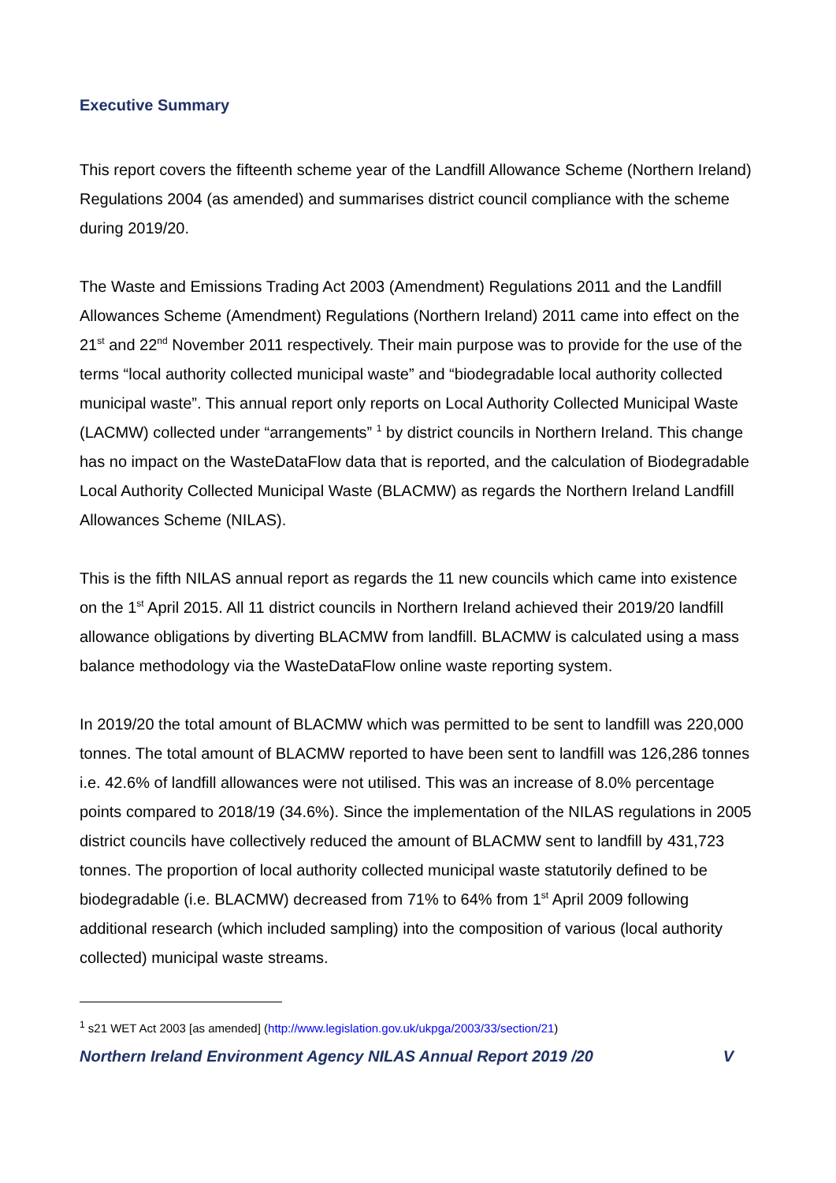Executive Summary
This report covers the fifteenth scheme year of the Landfill Allowance Scheme (Northern Ireland) Regulations 2004 (as amended) and summarises district council compliance with the scheme during 2019/20.
The Waste and Emissions Trading Act 2003 (Amendment) Regulations 2011 and the Landfill Allowances Scheme (Amendment) Regulations (Northern Ireland) 2011 came into effect on the 21<sup>st</sup> and 22<sup>nd</sup> November 2011 respectively. Their main purpose was to provide for the use of the terms “local authority collected municipal waste” and “biodegradable local authority collected municipal waste”. This annual report only reports on Local Authority Collected Municipal Waste (LACMW) collected under “arrangements” <sup>1</sup> by district councils in Northern Ireland. This change has no impact on the WasteDataFlow data that is reported, and the calculation of Biodegradable Local Authority Collected Municipal Waste (BLACMW) as regards the Northern Ireland Landfill Allowances Scheme (NILAS).
This is the fifth NILAS annual report as regards the 11 new councils which came into existence on the 1<sup>st</sup> April 2015. All 11 district councils in Northern Ireland achieved their 2019/20 landfill allowance obligations by diverting BLACMW from landfill. BLACMW is calculated using a mass balance methodology via the WasteDataFlow online waste reporting system.
In 2019/20 the total amount of BLACMW which was permitted to be sent to landfill was 220,000 tonnes. The total amount of BLACMW reported to have been sent to landfill was 126,286 tonnes i.e. 42.6% of landfill allowances were not utilised. This was an increase of 8.0% percentage points compared to 2018/19 (34.6%). Since the implementation of the NILAS regulations in 2005 district councils have collectively reduced the amount of BLACMW sent to landfill by 431,723 tonnes. The proportion of local authority collected municipal waste statutorily defined to be biodegradable (i.e. BLACMW) decreased from 71% to 64% from 1<sup>st</sup> April 2009 following additional research (which included sampling) into the composition of various (local authority collected) municipal waste streams.
<sup>1</sup> s21 WET Act 2003 [as amended] (http://www.legislation.gov.uk/ukpga/2003/33/section/21)
Northern Ireland Environment Agency NILAS Annual Report 2019 /20 V